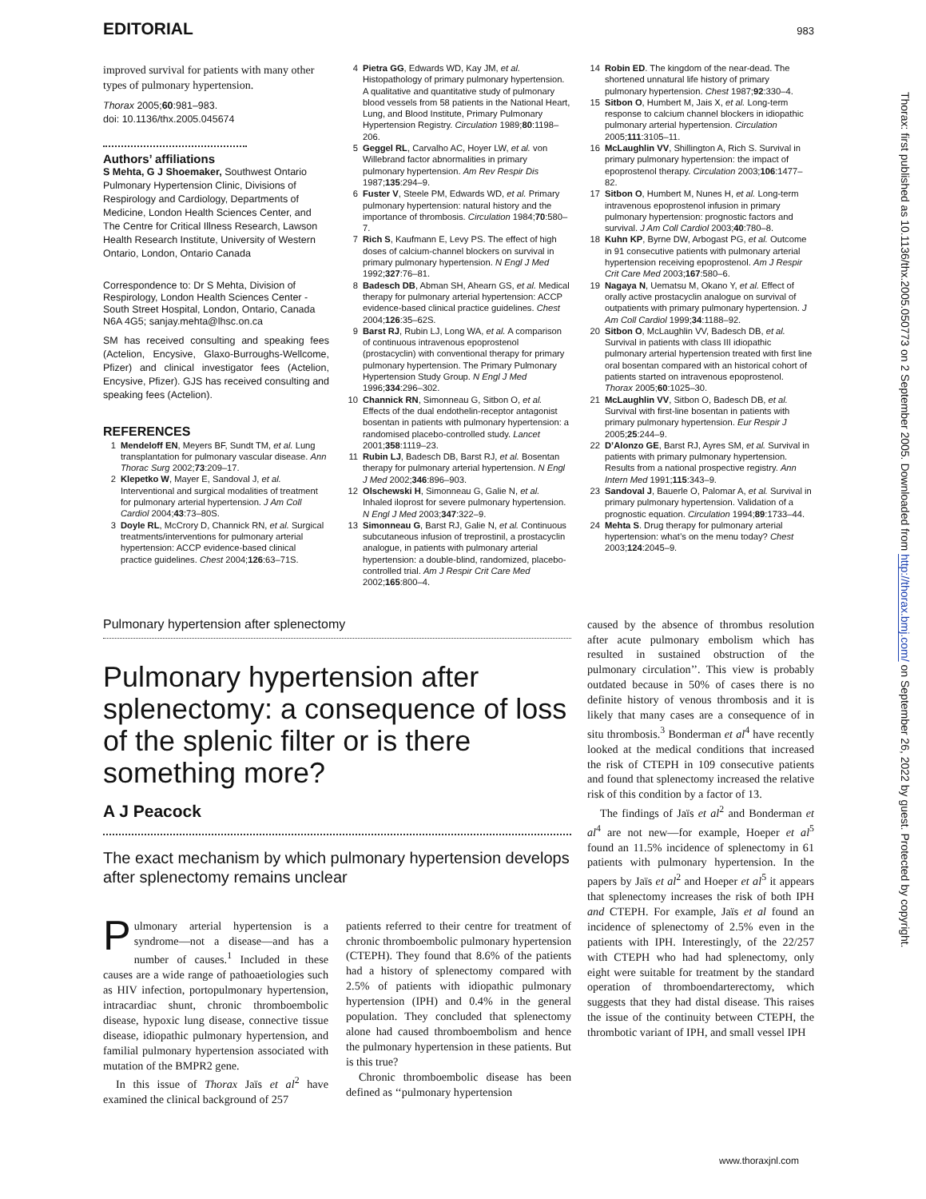EDITORIAL 983
improved survival for patients with many other types of pulmonary hypertension.
Thorax 2005;60:981–983.
doi: 10.1136/thx.2005.045674
Authors’ affiliations
S Mehta, G J Shoemaker, Southwest Ontario Pulmonary Hypertension Clinic, Divisions of Respirology and Cardiology, Departments of Medicine, London Health Sciences Center, and The Centre for Critical Illness Research, Lawson Health Research Institute, University of Western Ontario, London, Ontario Canada
Correspondence to: Dr S Mehta, Division of Respirology, London Health Sciences Center - South Street Hospital, London, Ontario, Canada N6A 4G5; sanjay.mehta@lhsc.on.ca
SM has received consulting and speaking fees (Actelion, Encysive, Glaxo-Burroughs-Wellcome, Pfizer) and clinical investigator fees (Actelion, Encysive, Pfizer). GJS has received consulting and speaking fees (Actelion).
REFERENCES
1 Mendeloff EN, Meyers BF, Sundt TM, et al. Lung transplantation for pulmonary vascular disease. Ann Thorac Surg 2002;73:209–17.
2 Klepetko W, Mayer E, Sandoval J, et al. Interventional and surgical modalities of treatment for pulmonary arterial hypertension. J Am Coll Cardiol 2004;43:73–80S.
3 Doyle RL, McCrory D, Channick RN, et al. Surgical treatments/interventions for pulmonary arterial hypertension: ACCP evidence-based clinical practice guidelines. Chest 2004;126:63–71S.
4 Pietra GG, Edwards WD, Kay JM, et al. Histopathology of primary pulmonary hypertension. A qualitative and quantitative study of pulmonary blood vessels from 58 patients in the National Heart, Lung, and Blood Institute, Primary Pulmonary Hypertension Registry. Circulation 1989;80:1198–206.
5 Geggel RL, Carvalho AC, Hoyer LW, et al. von Willebrand factor abnormalities in primary pulmonary hypertension. Am Rev Respir Dis 1987;135:294–9.
6 Fuster V, Steele PM, Edwards WD, et al. Primary pulmonary hypertension: natural history and the importance of thrombosis. Circulation 1984;70:580–7.
7 Rich S, Kaufmann E, Levy PS. The effect of high doses of calcium-channel blockers on survival in primary pulmonary hypertension. N Engl J Med 1992;327:76–81.
8 Badesch DB, Abman SH, Ahearn GS, et al. Medical therapy for pulmonary arterial hypertension: ACCP evidence-based clinical practice guidelines. Chest 2004;126:35–62S.
9 Barst RJ, Rubin LJ, Long WA, et al. A comparison of continuous intravenous epoprostenol (prostacyclin) with conventional therapy for primary pulmonary hypertension. The Primary Pulmonary Hypertension Study Group. N Engl J Med 1996;334:296–302.
10 Channick RN, Simonneau G, Sitbon O, et al. Effects of the dual endothelin-receptor antagonist bosentan in patients with pulmonary hypertension: a randomised placebo-controlled study. Lancet 2001;358:1119–23.
11 Rubin LJ, Badesch DB, Barst RJ, et al. Bosentan therapy for pulmonary arterial hypertension. N Engl J Med 2002;346:896–903.
12 Olschewski H, Simonneau G, Galie N, et al. Inhaled iloprost for severe pulmonary hypertension. N Engl J Med 2003;347:322–9.
13 Simonneau G, Barst RJ, Galie N, et al. Continuous subcutaneous infusion of treprostinil, a prostacyclin analogue, in patients with pulmonary arterial hypertension: a double-blind, randomized, placebo-controlled trial. Am J Respir Crit Care Med 2002;165:800–4.
14 Robin ED. The kingdom of the near-dead. The shortened unnatural life history of primary pulmonary hypertension. Chest 1987;92:330–4.
15 Sitbon O, Humbert M, Jais X, et al. Long-term response to calcium channel blockers in idiopathic pulmonary arterial hypertension. Circulation 2005;111:3105–11.
16 McLaughlin VV, Shillington A, Rich S. Survival in primary pulmonary hypertension: the impact of epoprostenol therapy. Circulation 2003;106:1477–82.
17 Sitbon O, Humbert M, Nunes H, et al. Long-term intravenous epoprostenol infusion in primary pulmonary hypertension: prognostic factors and survival. J Am Coll Cardiol 2003;40:780–8.
18 Kuhn KP, Byrne DW, Arbogast PG, et al. Outcome in 91 consecutive patients with pulmonary arterial hypertension receiving epoprostenol. Am J Respir Crit Care Med 2003;167:580–6.
19 Nagaya N, Uematsu M, Okano Y, et al. Effect of orally active prostacyclin analogue on survival of outpatients with primary pulmonary hypertension. J Am Coll Cardiol 1999;34:1188–92.
20 Sitbon O, McLaughlin VV, Badesch DB, et al. Survival in patients with class III idiopathic pulmonary arterial hypertension treated with first line oral bosentan compared with an historical cohort of patients started on intravenous epoprostenol. Thorax 2005;60:1025–30.
21 McLaughlin VV, Sitbon O, Badesch DB, et al. Survival with first-line bosentan in patients with primary pulmonary hypertension. Eur Respir J 2005;25:244–9.
22 D’Alonzo GE, Barst RJ, Ayres SM, et al. Survival in patients with primary pulmonary hypertension. Results from a national prospective registry. Ann Intern Med 1991;115:343–9.
23 Sandoval J, Bauerle O, Palomar A, et al. Survival in primary pulmonary hypertension. Validation of a prognostic equation. Circulation 1994;89:1733–44.
24 Mehta S. Drug therapy for pulmonary arterial hypertension: what’s on the menu today? Chest 2003;124:2045–9.
Pulmonary hypertension after splenectomy
Pulmonary hypertension after splenectomy: a consequence of loss of the splenic filter or is there something more?
A J Peacock
The exact mechanism by which pulmonary hypertension develops after splenectomy remains unclear
Pulmonary arterial hypertension is a syndrome—not a disease—and has a number of causes.<sup>1</sup> Included in these causes are a wide range of pathoaetiologies such as HIV infection, portopulmonary hypertension, intracardiac shunt, chronic thromboembolic disease, hypoxic lung disease, connective tissue disease, idiopathic pulmonary hypertension, and familial pulmonary hypertension associated with mutation of the BMPR2 gene.
In this issue of Thorax Jaïs et al<sup>2</sup> have examined the clinical background of 257
patients referred to their centre for treatment of chronic thromboembolic pulmonary hypertension (CTEPH). They found that 8.6% of the patients had a history of splenectomy compared with 2.5% of patients with idiopathic pulmonary hypertension (IPH) and 0.4% in the general population. They concluded that splenectomy alone had caused thromboembolism and hence the pulmonary hypertension in these patients. But is this true?
Chronic thromboembolic disease has been defined as ‘‘pulmonary hypertension
caused by the absence of thrombus resolution after acute pulmonary embolism which has resulted in sustained obstruction of the pulmonary circulation’’. This view is probably outdated because in 50% of cases there is no definite history of venous thrombosis and it is likely that many cases are a consequence of in situ thrombosis.<sup>3</sup> Bonderman et al<sup>4</sup> have recently looked at the medical conditions that increased the risk of CTEPH in 109 consecutive patients and found that splenectomy increased the relative risk of this condition by a factor of 13.
The findings of Jaïs et al<sup>2</sup> and Bonderman et al<sup>4</sup> are not new—for example, Hoeper et al<sup>5</sup> found an 11.5% incidence of splenectomy in 61 patients with pulmonary hypertension. In the papers by Jaïs et al<sup>2</sup> and Hoeper et al<sup>5</sup> it appears that splenectomy increases the risk of both IPH and CTEPH. For example, Jaïs et al found an incidence of splenectomy of 2.5% even in the patients with IPH. Interestingly, of the 22/257 with CTEPH who had had splenectomy, only eight were suitable for treatment by the standard operation of thromboendarterectomy, which suggests that they had distal disease. This raises the issue of the continuity between CTEPH, the thrombotic variant of IPH, and small vessel IPH
Thorax: first published as 10.1136/thx.2005.050773 on 2 September 2005. Downloaded from http://thorax.bmj.com/ on September 26, 2022 by guest. Protected by copyright.
www.thoraxjnl.com